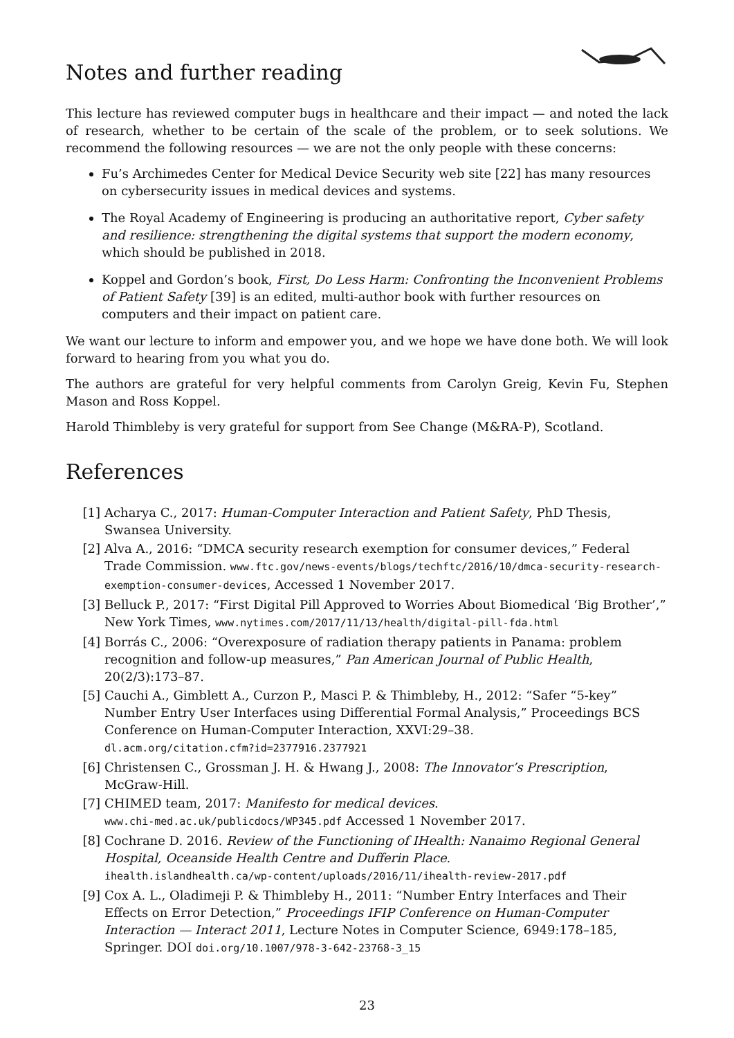Notes and further reading
This lecture has reviewed computer bugs in healthcare and their impact — and noted the lack of research, whether to be certain of the scale of the problem, or to seek solutions. We recommend the following resources — we are not the only people with these concerns:
Fu’s Archimedes Center for Medical Device Security web site [22] has many resources on cybersecurity issues in medical devices and systems.
The Royal Academy of Engineering is producing an authoritative report, Cyber safety and resilience: strengthening the digital systems that support the modern economy, which should be published in 2018.
Koppel and Gordon’s book, First, Do Less Harm: Confronting the Inconvenient Problems of Patient Safety [39] is an edited, multi-author book with further resources on computers and their impact on patient care.
We want our lecture to inform and empower you, and we hope we have done both. We will look forward to hearing from you what you do.
The authors are grateful for very helpful comments from Carolyn Greig, Kevin Fu, Stephen Mason and Ross Koppel.
Harold Thimbleby is very grateful for support from See Change (M&RA-P), Scotland.
References
[1] Acharya C., 2017: Human-Computer Interaction and Patient Safety, PhD Thesis, Swansea University.
[2] Alva A., 2016: “DMCA security research exemption for consumer devices,” Federal Trade Commission. www.ftc.gov/news-events/blogs/techftc/2016/10/dmca-security-research-exemption-consumer-devices, Accessed 1 November 2017.
[3] Belluck P., 2017: “First Digital Pill Approved to Worries About Biomedical ‘Big Brother’,” New York Times, www.nytimes.com/2017/11/13/health/digital-pill-fda.html
[4] Borrás C., 2006: “Overexposure of radiation therapy patients in Panama: problem recognition and follow-up measures,” Pan American Journal of Public Health, 20(2/3):173–87.
[5] Cauchi A., Gimblett A., Curzon P., Masci P. & Thimbleby, H., 2012: “Safer “5-key” Number Entry User Interfaces using Differential Formal Analysis,” Proceedings BCS Conference on Human-Computer Interaction, XXVI:29–38.
dl.acm.org/citation.cfm?id=2377916.2377921
[6] Christensen C., Grossman J. H. & Hwang J., 2008: The Innovator’s Prescription, McGraw-Hill.
[7] CHIMED team, 2017: Manifesto for medical devices.
www.chi-med.ac.uk/publicdocs/WP345.pdf Accessed 1 November 2017.
[8] Cochrane D. 2016. Review of the Functioning of IHealth: Nanaimo Regional General Hospital, Oceanside Health Centre and Dufferin Place.
ihealth.islandhealth.ca/wp-content/uploads/2016/11/ihealth-review-2017.pdf
[9] Cox A. L., Oladimeji P. & Thimbleby H., 2011: “Number Entry Interfaces and Their Effects on Error Detection,” Proceedings IFIP Conference on Human-Computer Interaction — Interact 2011, Lecture Notes in Computer Science, 6949:178–185, Springer. DOI doi.org/10.1007/978-3-642-23768-3_15
23